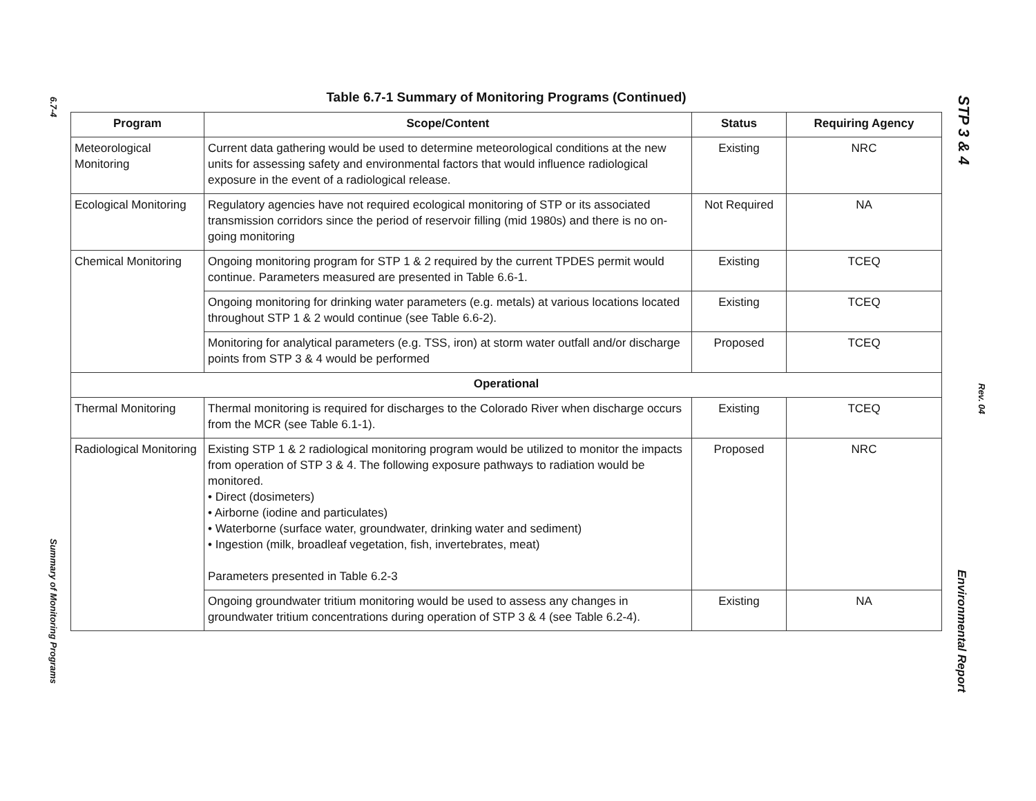6.7-4
Summary of Monitoring Programs
Table 6.7-1 Summary of Monitoring Programs (Continued)
| Program | Scope/Content | Status | Requiring Agency |
| --- | --- | --- | --- |
| Meteorological Monitoring | Current data gathering would be used to determine meteorological conditions at the new units for assessing safety and environmental factors that would influence radiological exposure in the event of a radiological release. | Existing | NRC |
| Ecological Monitoring | Regulatory agencies have not required ecological monitoring of STP or its associated transmission corridors since the period of reservoir filling (mid 1980s) and there is no on-going monitoring | Not Required | NA |
| Chemical Monitoring | Ongoing monitoring program for STP 1 & 2 required by the current TPDES permit would continue. Parameters measured are presented in Table 6.6-1. | Existing | TCEQ |
| | Ongoing monitoring for drinking water parameters (e.g. metals) at various locations located throughout STP 1 & 2 would continue (see Table 6.6-2). | Existing | TCEQ |
| | Monitoring for analytical parameters (e.g. TSS, iron) at storm water outfall and/or discharge points from STP 3 & 4 would be performed | Proposed | TCEQ |
| Operational | | | |
| Thermal Monitoring | Thermal monitoring is required for discharges to the Colorado River when discharge occurs from the MCR (see Table 6.1-1). | Existing | TCEQ |
| Radiological Monitoring | Existing STP 1 & 2 radiological monitoring program would be utilized to monitor the impacts from operation of STP 3 & 4. The following exposure pathways to radiation would be monitored. • Direct (dosimeters) • Airborne (iodine and particulates) • Waterborne (surface water, groundwater, drinking water and sediment) • Ingestion (milk, broadleaf vegetation, fish, invertebrates, meat) Parameters presented in Table 6.2-3 | Proposed | NRC |
| | Ongoing groundwater tritium monitoring would be used to assess any changes in groundwater tritium concentrations during operation of STP 3 & 4 (see Table 6.2-4). | Existing | NA |
STP 3 & 4
Rev. 04
Environmental Report